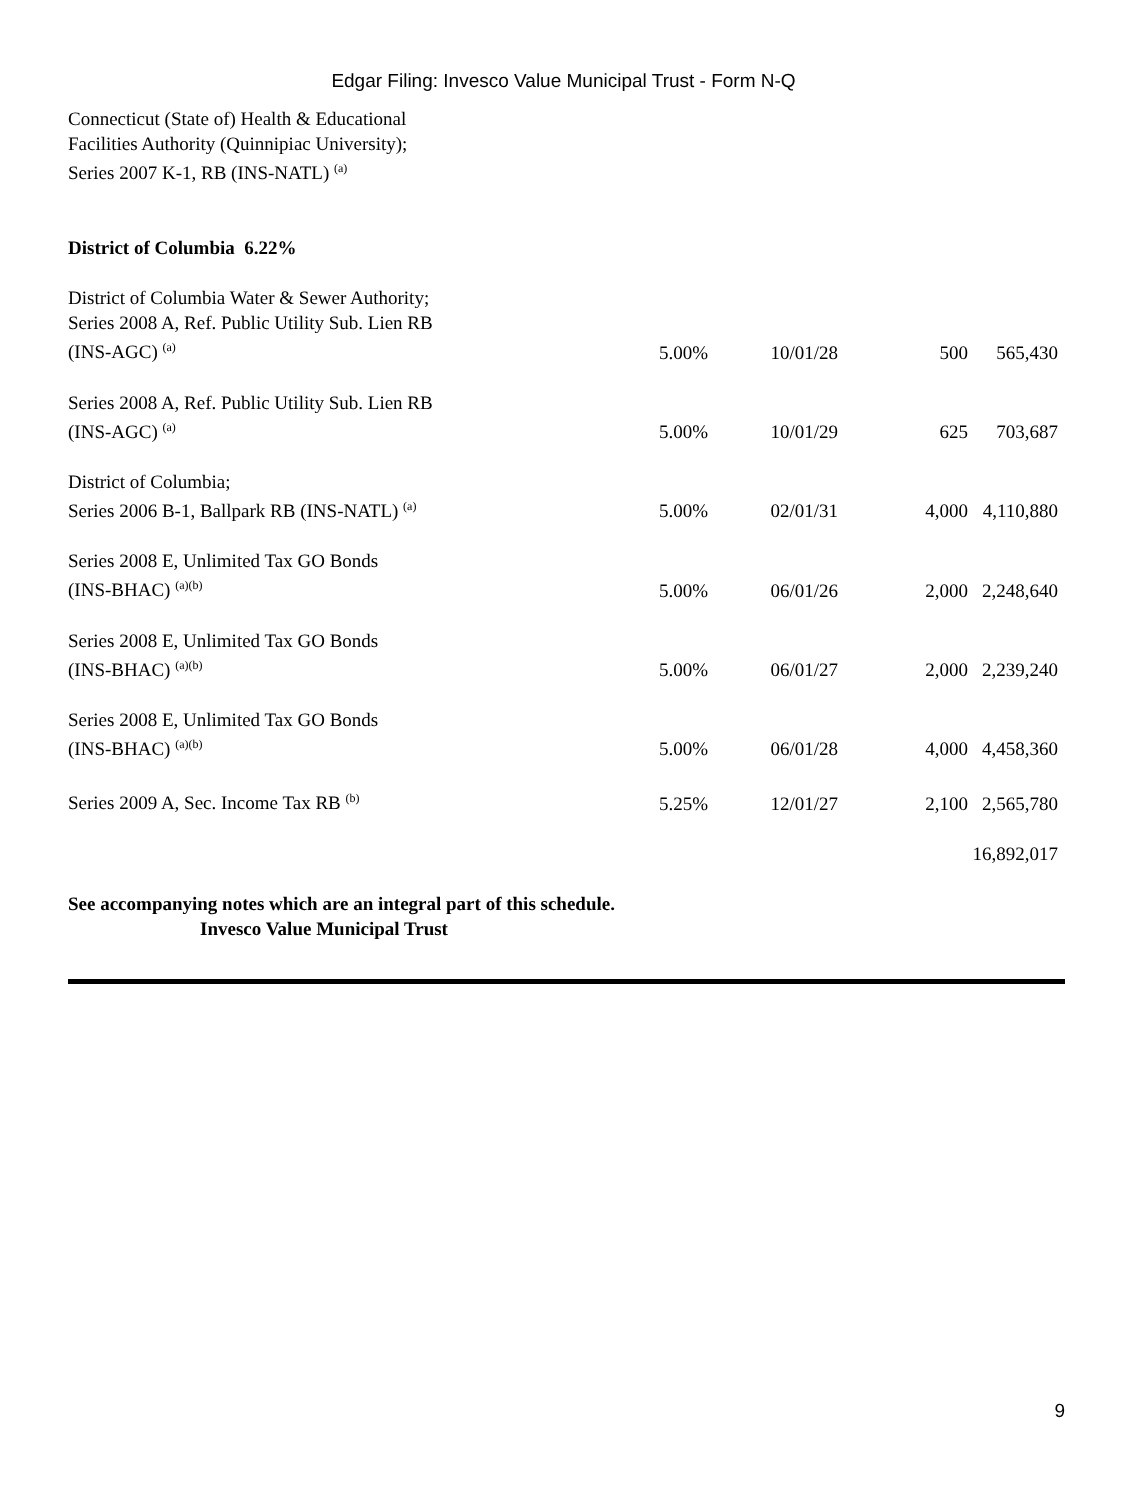Edgar Filing: Invesco Value Municipal Trust - Form N-Q
| Connecticut (State of) Health & Educational Facilities Authority (Quinnipiac University); Series 2007 K-1, RB (INS-NATL) <sup>(a)</sup> | | | | |
| District of Columbia 6.22% | | | | |
| District of Columbia Water & Sewer Authority; Series 2008 A, Ref. Public Utility Sub. Lien RB (INS-AGC) <sup>(a)</sup> | 5.00% | 10/01/28 | 500 | 565,430 |
| Series 2008 A, Ref. Public Utility Sub. Lien RB (INS-AGC) <sup>(a)</sup> | 5.00% | 10/01/29 | 625 | 703,687 |
| District of Columbia; Series 2006 B-1, Ballpark RB (INS-NATL) <sup>(a)</sup> | 5.00% | 02/01/31 | 4,000 | 4,110,880 |
| Series 2008 E, Unlimited Tax GO Bonds (INS-BHAC) <sup>(a)(b)</sup> | 5.00% | 06/01/26 | 2,000 | 2,248,640 |
| Series 2008 E, Unlimited Tax GO Bonds (INS-BHAC) <sup>(a)(b)</sup> | 5.00% | 06/01/27 | 2,000 | 2,239,240 |
| Series 2008 E, Unlimited Tax GO Bonds (INS-BHAC) <sup>(a)(b)</sup> | 5.00% | 06/01/28 | 4,000 | 4,458,360 |
| Series 2009 A, Sec. Income Tax RB <sup>(b)</sup> | 5.25% | 12/01/27 | 2,100 | 2,565,780 |
| | | | | 16,892,017 |
See accompanying notes which are an integral part of this schedule.
Invesco Value Municipal Trust
9